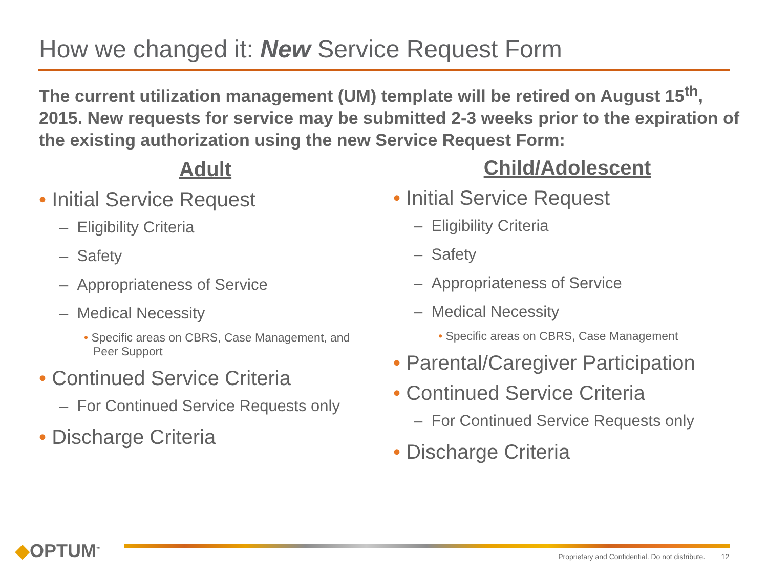How we changed it: New Service Request Form
The current utilization management (UM) template will be retired on August 15<sup>th</sup>, 2015. New requests for service may be submitted 2-3 weeks prior to the expiration of the existing authorization using the new Service Request Form:
Adult
• Initial Service Request
– Eligibility Criteria
– Safety
– Appropriateness of Service
– Medical Necessity
• Specific areas on CBRS, Case Management, and Peer Support
• Continued Service Criteria
– For Continued Service Requests only
• Discharge Criteria
Child/Adolescent
• Initial Service Request
– Eligibility Criteria
– Safety
– Appropriateness of Service
– Medical Necessity
• Specific areas on CBRS, Case Management
• Parental/Caregiver Participation
• Continued Service Criteria
– For Continued Service Requests only
• Discharge Criteria
◆OPTUM<sup>™</sup>
Proprietary and Confidential. Do not distribute. 12